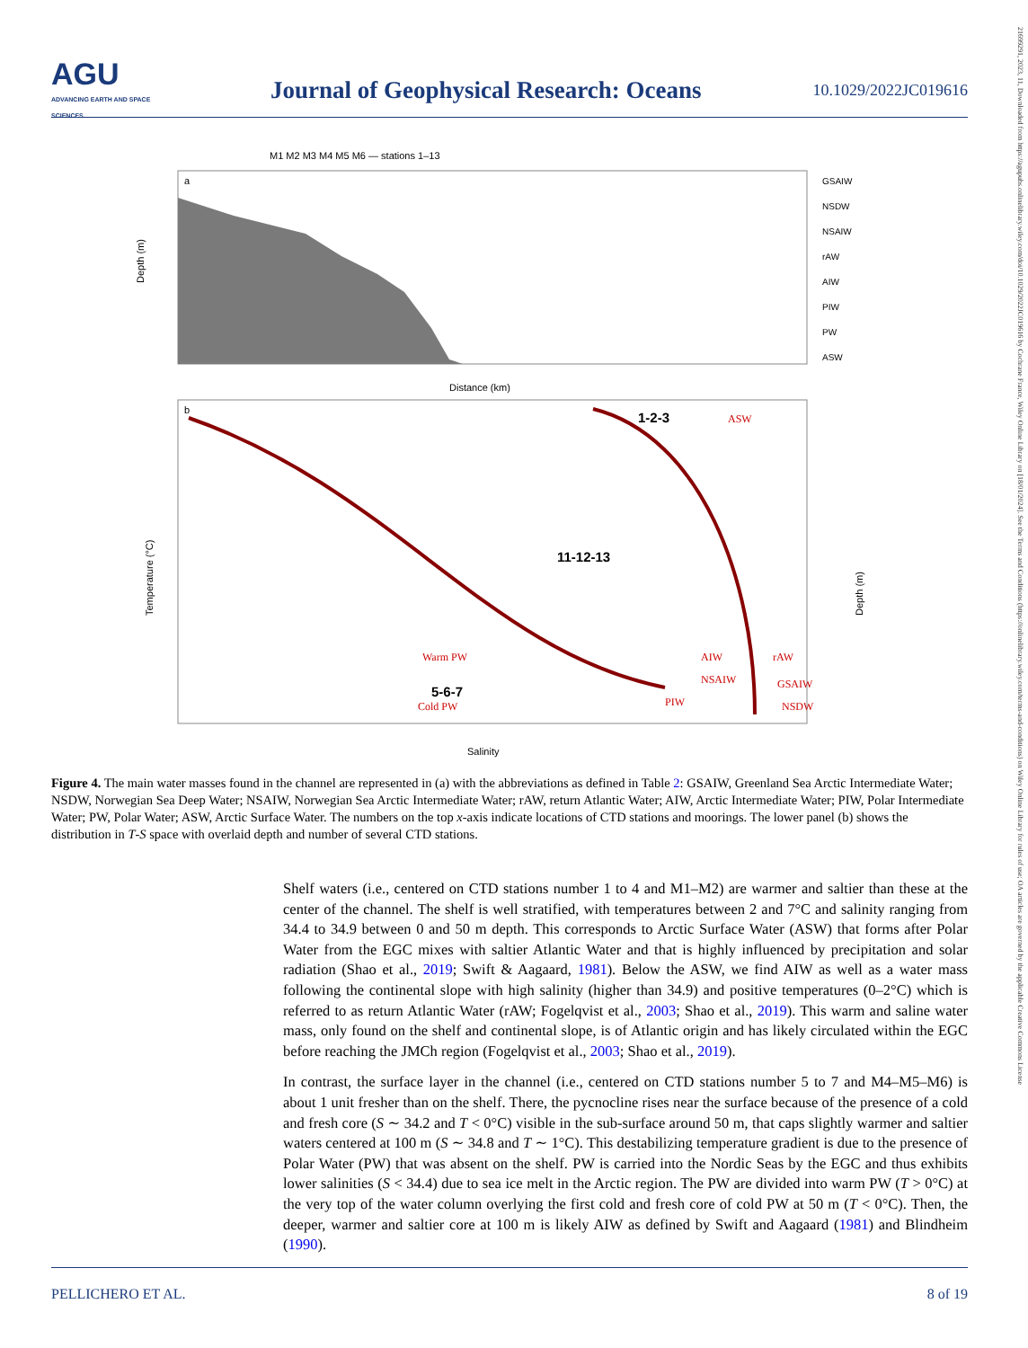21699291, 2023, 11, Downloaded from https://agupubs.onlinelibrary.wiley.com/doi/10.1029/2022JC019616 by Cochrane France, Wiley Online Library on [18/01/2024]. See the Terms and Conditions (https://onlinelibrary.wiley.com/terms-and-conditions) on Wiley Online Library for rules of use; OA articles are governed by the applicable Creative Commons License
AGU
ADVANCING EARTH AND SPACE SCIENCES
Journal of Geophysical Research: Oceans
10.1029/2022JC019616
M1 M2 M3 M4 M5 M6 — stations 1–13
a
Depth (m)
Distance (km)
GSAIW
NSDW
NSAIW
rAW
AIW
PIW
PW
ASW
b
1-2-3
11-12-13
5-6-7
ASW
Warm PW
Cold PW
PIW
AIW
NSAIW
rAW
GSAIW
NSDW
Temperature (°C)
Salinity
Depth (m)
Figure 4. The main water masses found in the channel are represented in (a) with the abbreviations as defined in Table 2: GSAIW, Greenland Sea Arctic Intermediate Water; NSDW, Norwegian Sea Deep Water; NSAIW, Norwegian Sea Arctic Intermediate Water; rAW, return Atlantic Water; AIW, Arctic Intermediate Water; PIW, Polar Intermediate Water; PW, Polar Water; ASW, Arctic Surface Water. The numbers on the top x-axis indicate locations of CTD stations and moorings. The lower panel (b) shows the distribution in T-S space with overlaid depth and number of several CTD stations.
Shelf waters (i.e., centered on CTD stations number 1 to 4 and M1–M2) are warmer and saltier than these at the center of the channel. The shelf is well stratified, with temperatures between 2 and 7°C and salinity ranging from 34.4 to 34.9 between 0 and 50 m depth. This corresponds to Arctic Surface Water (ASW) that forms after Polar Water from the EGC mixes with saltier Atlantic Water and that is highly influenced by precipitation and solar radiation (Shao et al., 2019; Swift & Aagaard, 1981). Below the ASW, we find AIW as well as a water mass following the continental slope with high salinity (higher than 34.9) and positive temperatures (0–2°C) which is referred to as return Atlantic Water (rAW; Fogelqvist et al., 2003; Shao et al., 2019). This warm and saline water mass, only found on the shelf and continental slope, is of Atlantic origin and has likely circulated within the EGC before reaching the JMCh region (Fogelqvist et al., 2003; Shao et al., 2019).
In contrast, the surface layer in the channel (i.e., centered on CTD stations number 5 to 7 and M4–M5–M6) is about 1 unit fresher than on the shelf. There, the pycnocline rises near the surface because of the presence of a cold and fresh core (S ∼ 34.2 and T < 0°C) visible in the sub-surface around 50 m, that caps slightly warmer and saltier waters centered at 100 m (S ∼ 34.8 and T ∼ 1°C). This destabilizing temperature gradient is due to the presence of Polar Water (PW) that was absent on the shelf. PW is carried into the Nordic Seas by the EGC and thus exhibits lower salinities (S < 34.4) due to sea ice melt in the Arctic region. The PW are divided into warm PW (T > 0°C) at the very top of the water column overlying the first cold and fresh core of cold PW at 50 m (T < 0°C). Then, the deeper, warmer and saltier core at 100 m is likely AIW as defined by Swift and Aagaard (1981) and Blindheim (1990).
PELLICHERO ET AL. 8 of 19